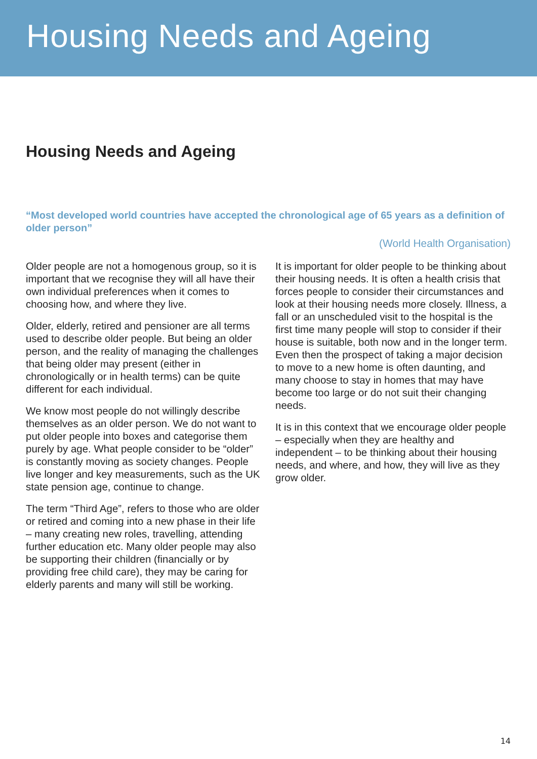Housing Needs and Ageing
Housing Needs and Ageing
“Most developed world countries have accepted the chronological age of 65 years as a definition of older person”
(World Health Organisation)
Older people are not a homogenous group, so it is important that we recognise they will all have their own individual preferences when it comes to choosing how, and where they live.
Older, elderly, retired and pensioner are all terms used to describe older people. But being an older person, and the reality of managing the challenges that being older may present (either in chronologically or in health terms) can be quite different for each individual.
We know most people do not willingly describe themselves as an older person. We do not want to put older people into boxes and categorise them purely by age. What people consider to be “older” is constantly moving as society changes. People live longer and key measurements, such as the UK state pension age, continue to change.
The term “Third Age”, refers to those who are older or retired and coming into a new phase in their life – many creating new roles, travelling, attending further education etc. Many older people may also be supporting their children (financially or by providing free child care), they may be caring for elderly parents and many will still be working.
It is important for older people to be thinking about their housing needs. It is often a health crisis that forces people to consider their circumstances and look at their housing needs more closely. Illness, a fall or an unscheduled visit to the hospital is the first time many people will stop to consider if their house is suitable, both now and in the longer term. Even then the prospect of taking a major decision to move to a new home is often daunting, and many choose to stay in homes that may have become too large or do not suit their changing needs.
It is in this context that we encourage older people – especially when they are healthy and independent – to be thinking about their housing needs, and where, and how, they will live as they grow older.
14